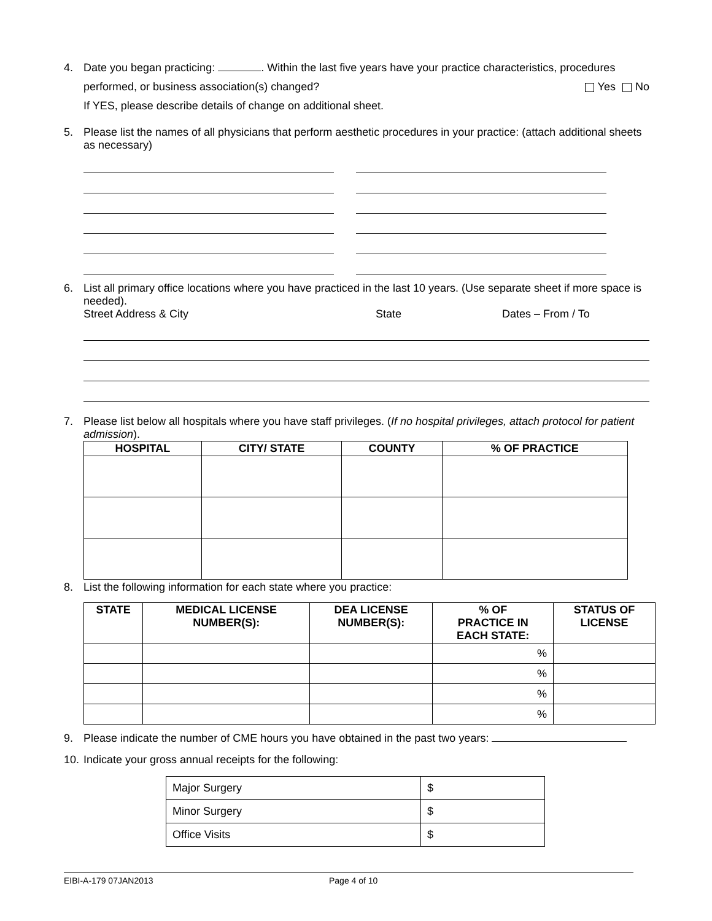4. Date you began practicing: . Within the last five years have your practice characteristics, procedures
performed, or business association(s) changed? Yes No
If YES, please describe details of change on additional sheet.
5. Please list the names of all physicians that perform aesthetic procedures in your practice: (attach additional sheets as necessary)
6. List all primary office locations where you have practiced in the last 10 years. (Use separate sheet if more space is needed).
Street Address & City State Dates – From / To
7. Please list below all hospitals where you have staff privileges. (If no hospital privileges, attach protocol for patient admission).
| HOSPITAL | CITY/ STATE | COUNTY | % OF PRACTICE |
| --- | --- | --- | --- |
8. List the following information for each state where you practice:
| STATE | MEDICAL LICENSE NUMBER(S): | DEA LICENSE NUMBER(S): | % OF PRACTICE IN EACH STATE: | STATUS OF LICENSE |
| --- | --- | --- | --- | --- |
| | | | % | |
| | | | % | |
| | | | % | |
| | | | % | |
9. Please indicate the number of CME hours you have obtained in the past two years:
10.
Indicate your gross annual receipts for the following:
| Major Surgery | $ |
| Minor Surgery | $ |
| Office Visits | $ |
EIBI-A-179 07JAN2013 Page 4 of 10